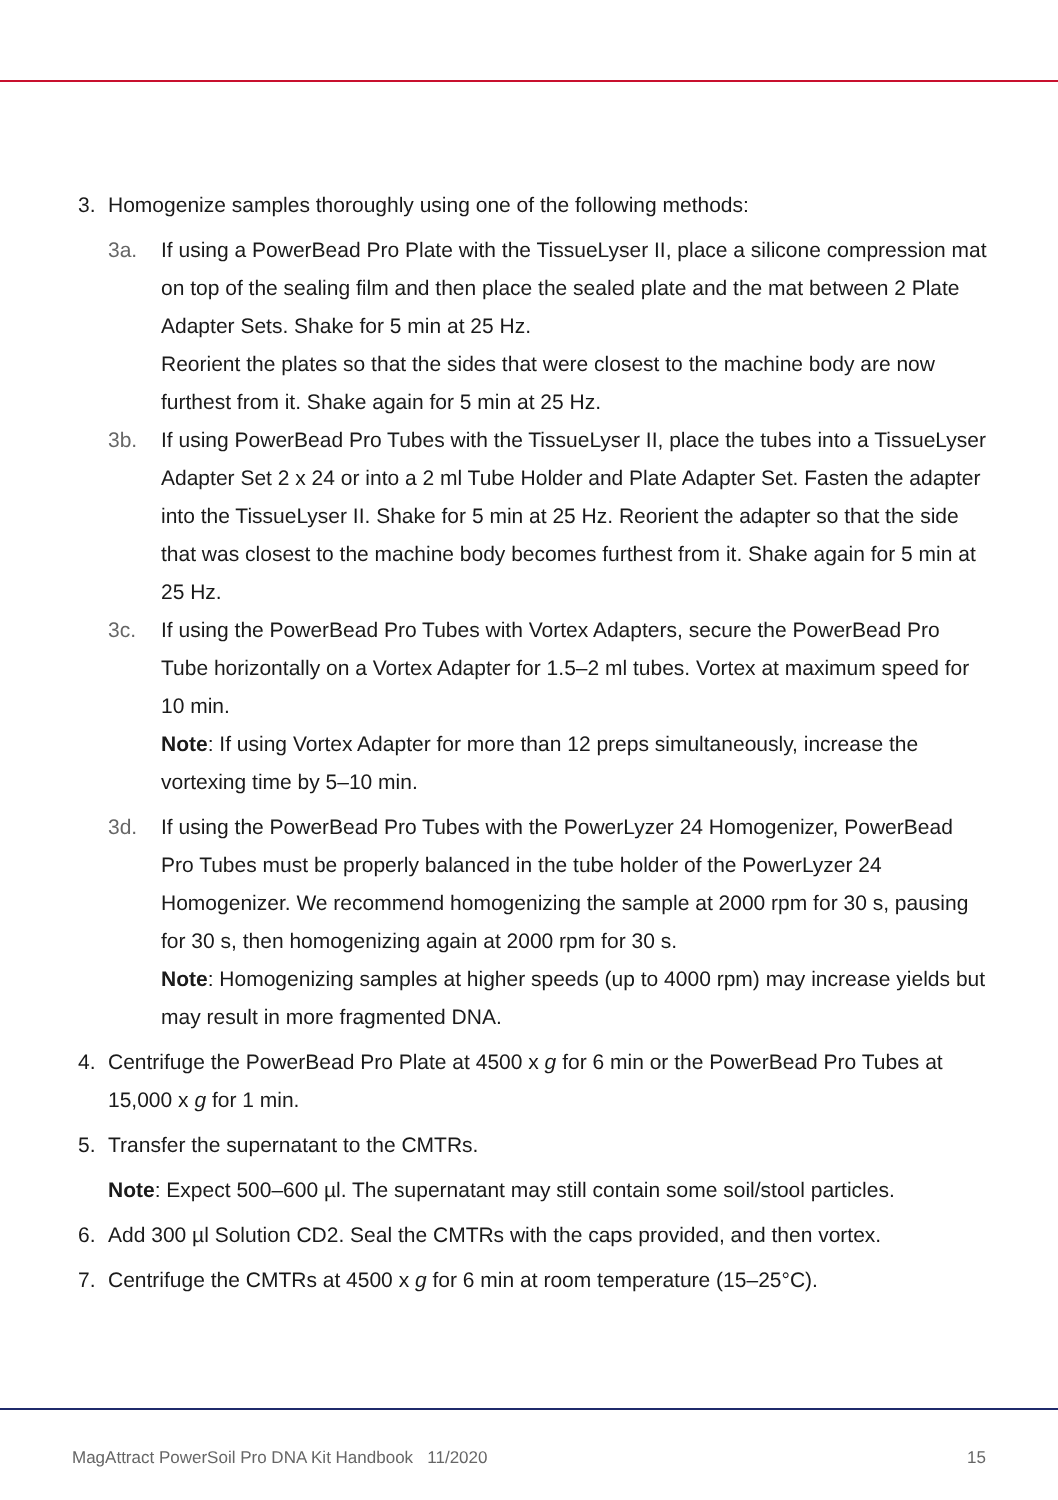3. Homogenize samples thoroughly using one of the following methods:
3a. If using a PowerBead Pro Plate with the TissueLyser II, place a silicone compression mat on top of the sealing film and then place the sealed plate and the mat between 2 Plate Adapter Sets. Shake for 5 min at 25 Hz.
Reorient the plates so that the sides that were closest to the machine body are now furthest from it. Shake again for 5 min at 25 Hz.
3b. If using PowerBead Pro Tubes with the TissueLyser II, place the tubes into a TissueLyser Adapter Set 2 x 24 or into a 2 ml Tube Holder and Plate Adapter Set. Fasten the adapter into the TissueLyser II. Shake for 5 min at 25 Hz. Reorient the adapter so that the side that was closest to the machine body becomes furthest from it. Shake again for 5 min at 25 Hz.
3c. If using the PowerBead Pro Tubes with Vortex Adapters, secure the PowerBead Pro Tube horizontally on a Vortex Adapter for 1.5–2 ml tubes. Vortex at maximum speed for 10 min.
Note: If using Vortex Adapter for more than 12 preps simultaneously, increase the vortexing time by 5–10 min.
3d. If using the PowerBead Pro Tubes with the PowerLyzer 24 Homogenizer, PowerBead Pro Tubes must be properly balanced in the tube holder of the PowerLyzer 24 Homogenizer. We recommend homogenizing the sample at 2000 rpm for 30 s, pausing for 30 s, then homogenizing again at 2000 rpm for 30 s.
Note: Homogenizing samples at higher speeds (up to 4000 rpm) may increase yields but may result in more fragmented DNA.
4. Centrifuge the PowerBead Pro Plate at 4500 x g for 6 min or the PowerBead Pro Tubes at 15,000 x g for 1 min.
5. Transfer the supernatant to the CMTRs.
Note: Expect 500–600 µl. The supernatant may still contain some soil/stool particles.
6. Add 300 µl Solution CD2. Seal the CMTRs with the caps provided, and then vortex.
7. Centrifuge the CMTRs at 4500 x g for 6 min at room temperature (15–25°C).
MagAttract PowerSoil Pro DNA Kit Handbook 11/2020 15